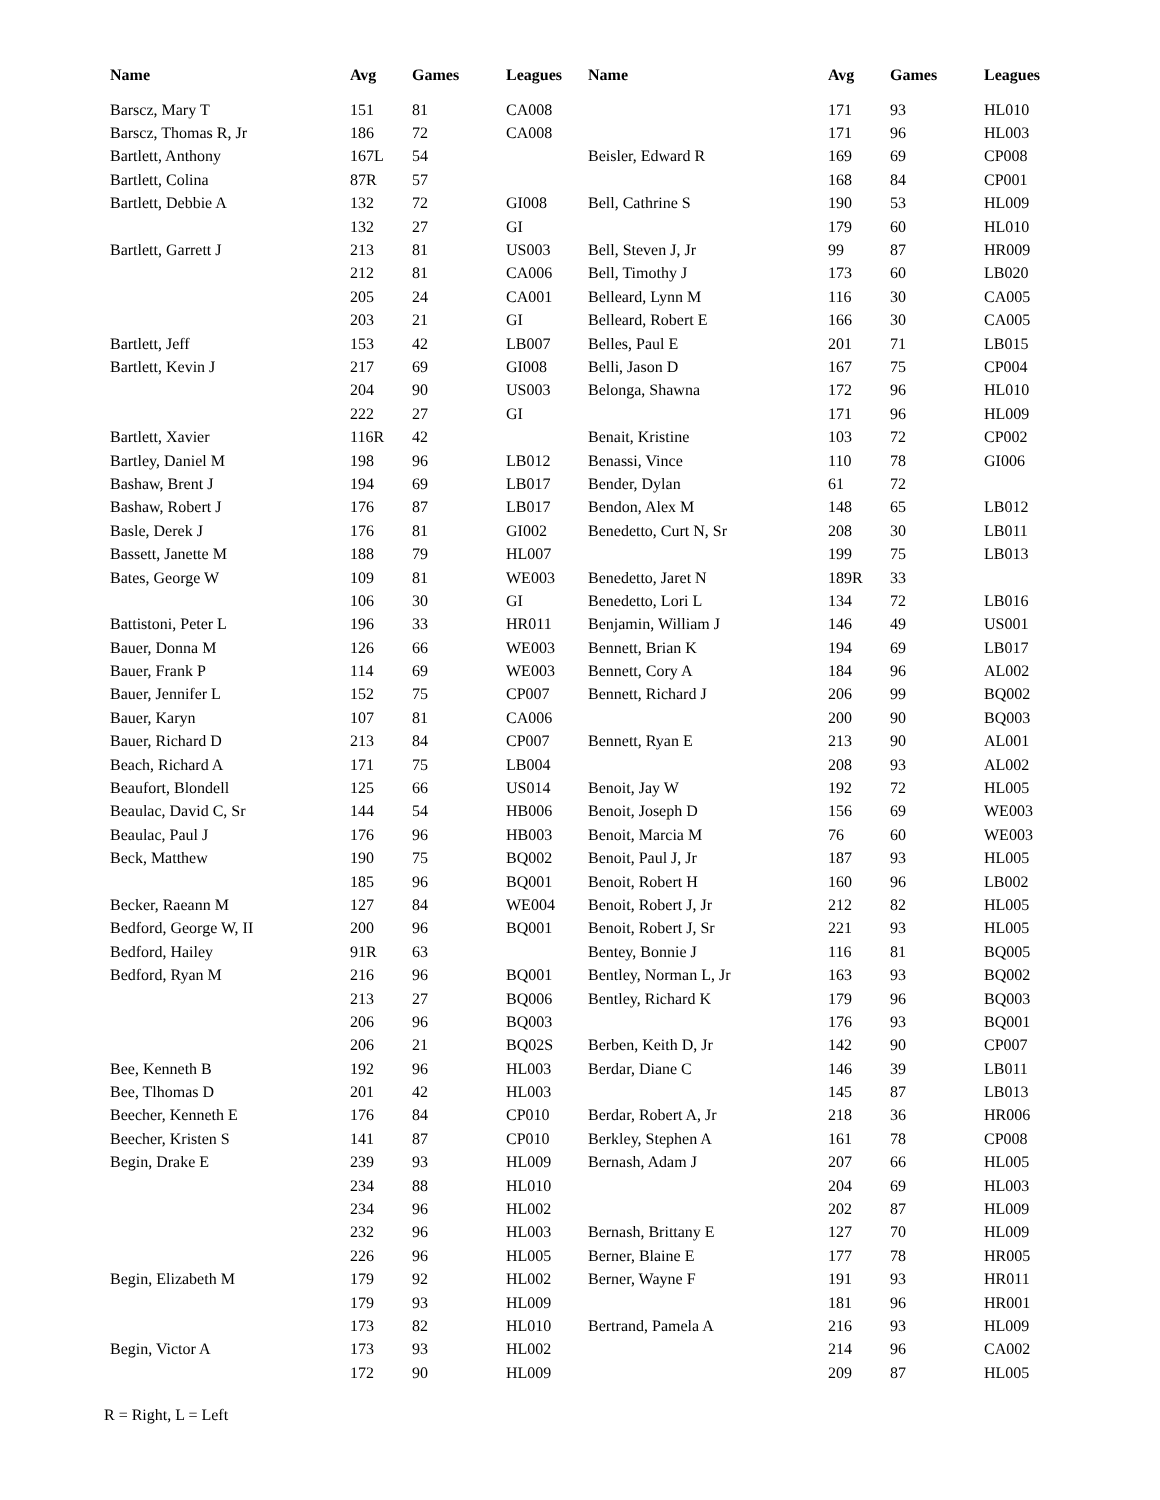| Name | Avg | Games | Leagues | Name | Avg | Games | Leagues |
| --- | --- | --- | --- | --- | --- | --- | --- |
| Barscz, Mary T | 151 | 81 | CA008 | | 171 | 93 | HL010 |
| Barscz, Thomas R, Jr | 186 | 72 | CA008 | | 171 | 96 | HL003 |
| Bartlett, Anthony | 167L | 54 | | Beisler, Edward R | 169 | 69 | CP008 |
| Bartlett, Colina | 87R | 57 | | | 168 | 84 | CP001 |
| Bartlett, Debbie A | 132 | 72 | GI008 | Bell, Cathrine S | 190 | 53 | HL009 |
| | 132 | 27 | GI | | 179 | 60 | HL010 |
| Bartlett, Garrett J | 213 | 81 | US003 | Bell, Steven J, Jr | 99 | 87 | HR009 |
| | 212 | 81 | CA006 | Bell, Timothy J | 173 | 60 | LB020 |
| | 205 | 24 | CA001 | Belleard, Lynn M | 116 | 30 | CA005 |
| | 203 | 21 | GI | Belleard, Robert E | 166 | 30 | CA005 |
| Bartlett, Jeff | 153 | 42 | LB007 | Belles, Paul E | 201 | 71 | LB015 |
| Bartlett, Kevin J | 217 | 69 | GI008 | Belli, Jason D | 167 | 75 | CP004 |
| | 204 | 90 | US003 | Belonga, Shawna | 172 | 96 | HL010 |
| | 222 | 27 | GI | | 171 | 96 | HL009 |
| Bartlett, Xavier | 116R | 42 | | Benait, Kristine | 103 | 72 | CP002 |
| Bartley, Daniel M | 198 | 96 | LB012 | Benassi, Vince | 110 | 78 | GI006 |
| Bashaw, Brent J | 194 | 69 | LB017 | Bender, Dylan | 61 | 72 | |
| Bashaw, Robert J | 176 | 87 | LB017 | Bendon, Alex M | 148 | 65 | LB012 |
| Basle, Derek J | 176 | 81 | GI002 | Benedetto, Curt N, Sr | 208 | 30 | LB011 |
| Bassett, Janette M | 188 | 79 | HL007 | | 199 | 75 | LB013 |
| Bates, George W | 109 | 81 | WE003 | Benedetto, Jaret N | 189R | 33 | |
| | 106 | 30 | GI | Benedetto, Lori L | 134 | 72 | LB016 |
| Battistoni, Peter L | 196 | 33 | HR011 | Benjamin, William J | 146 | 49 | US001 |
| Bauer, Donna M | 126 | 66 | WE003 | Bennett, Brian K | 194 | 69 | LB017 |
| Bauer, Frank P | 114 | 69 | WE003 | Bennett, Cory A | 184 | 96 | AL002 |
| Bauer, Jennifer L | 152 | 75 | CP007 | Bennett, Richard J | 206 | 99 | BQ002 |
| Bauer, Karyn | 107 | 81 | CA006 | | 200 | 90 | BQ003 |
| Bauer, Richard D | 213 | 84 | CP007 | Bennett, Ryan E | 213 | 90 | AL001 |
| Beach, Richard A | 171 | 75 | LB004 | | 208 | 93 | AL002 |
| Beaufort, Blondell | 125 | 66 | US014 | Benoit, Jay W | 192 | 72 | HL005 |
| Beaulac, David C, Sr | 144 | 54 | HB006 | Benoit, Joseph D | 156 | 69 | WE003 |
| Beaulac, Paul J | 176 | 96 | HB003 | Benoit, Marcia M | 76 | 60 | WE003 |
| Beck, Matthew | 190 | 75 | BQ002 | Benoit, Paul J, Jr | 187 | 93 | HL005 |
| | 185 | 96 | BQ001 | Benoit, Robert H | 160 | 96 | LB002 |
| Becker, Raeann M | 127 | 84 | WE004 | Benoit, Robert J, Jr | 212 | 82 | HL005 |
| Bedford, George W, II | 200 | 96 | BQ001 | Benoit, Robert J, Sr | 221 | 93 | HL005 |
| Bedford, Hailey | 91R | 63 | | Bentey, Bonnie J | 116 | 81 | BQ005 |
| Bedford, Ryan M | 216 | 96 | BQ001 | Bentley, Norman L, Jr | 163 | 93 | BQ002 |
| | 213 | 27 | BQ006 | Bentley, Richard K | 179 | 96 | BQ003 |
| | 206 | 96 | BQ003 | | 176 | 93 | BQ001 |
| | 206 | 21 | BQ02S | Berben, Keith D, Jr | 142 | 90 | CP007 |
| Bee, Kenneth B | 192 | 96 | HL003 | Berdar, Diane C | 146 | 39 | LB011 |
| Bee, Tlhomas D | 201 | 42 | HL003 | | 145 | 87 | LB013 |
| Beecher, Kenneth E | 176 | 84 | CP010 | Berdar, Robert A, Jr | 218 | 36 | HR006 |
| Beecher, Kristen S | 141 | 87 | CP010 | Berkley, Stephen A | 161 | 78 | CP008 |
| Begin, Drake E | 239 | 93 | HL009 | Bernash, Adam J | 207 | 66 | HL005 |
| | 234 | 88 | HL010 | | 204 | 69 | HL003 |
| | 234 | 96 | HL002 | | 202 | 87 | HL009 |
| | 232 | 96 | HL003 | Bernash, Brittany E | 127 | 70 | HL009 |
| | 226 | 96 | HL005 | Berner, Blaine E | 177 | 78 | HR005 |
| Begin, Elizabeth M | 179 | 92 | HL002 | Berner, Wayne F | 191 | 93 | HR011 |
| | 179 | 93 | HL009 | | 181 | 96 | HR001 |
| | 173 | 82 | HL010 | Bertrand, Pamela A | 216 | 93 | HL009 |
| Begin, Victor A | 173 | 93 | HL002 | | 214 | 96 | CA002 |
| | 172 | 90 | HL009 | | 209 | 87 | HL005 |
R = Right, L = Left